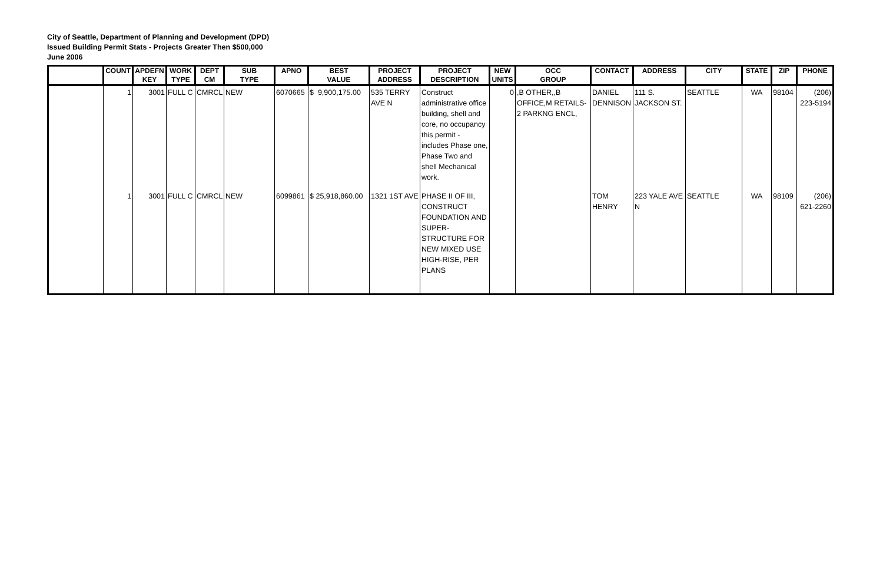City of Seattle, Department of Planning and Development (DPD)
Issued Building Permit Stats - Projects Greater Then $500,000
June 2006
| | COUNT | APDEFN KEY | WORK TYPE | DEPT CM | SUB TYPE | APNO | BEST VALUE | PROJECT ADDRESS | PROJECT DESCRIPTION | NEW UNITS | OCC GROUP | CONTACT | ADDRESS | CITY | STATE | ZIP | PHONE |
| --- | --- | --- | --- | --- | --- | --- | --- | --- | --- | --- | --- | --- | --- | --- | --- | --- | --- |
| | 1 | 3001 | FULL C | CMRCL | NEW | 6070665 | $ 9,900,175.00 | 535 TERRY AVE N | Construct administrative office building, shell and core, no occupancy this permit - includes Phase one, Phase Two and shell Mechanical work. | 0 | ,B OTHER,,B OFFICE,M RETAILS-2 PARKNG ENCL, | DANIEL DENNISON | 111 S. JACKSON ST. | SEATTLE | WA | 98104 | (206) 223-5194 |
| | 1 | 3001 | FULL C | CMRCL | NEW | 6099861 | $ 25,918,860.00 | 1321 1ST AVE | PHASE II OF III, CONSTRUCT FOUNDATION AND SUPER-STRUCTURE FOR NEW MIXED USE HIGH-RISE, PER PLANS | | | TOM HENRY | 223 YALE AVE N | SEATTLE | WA | 98109 | (206) 621-2260 |